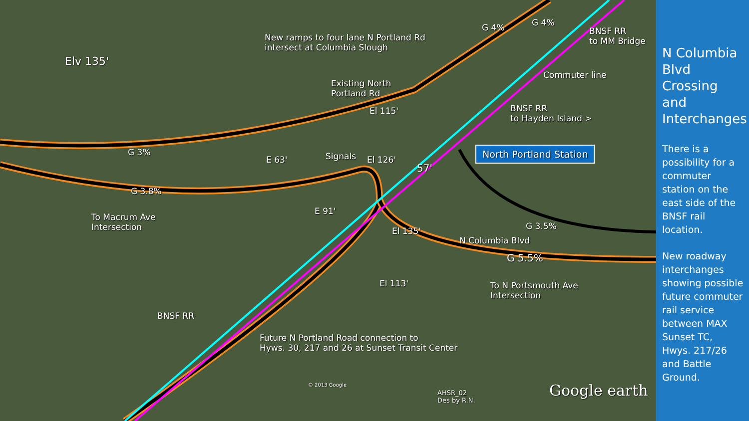New ramps to four lane N Portland Rd
intersect at Columbia Slough
Elv 135'
BNSF RR
to MM Bridge
G 4% G 4%
Commuter line
Existing North
Portland Rd
BNSF RR
to Hayden Island >
El 115'
G 3%
E 63' Signals El 126'
57'
North Portland Station
G 3.8%
To Macrum Ave
Intersection
E 91'
G 3.5%
El 135'
N Columbia Blvd
G 5.5%
El 113'
To N Portsmouth Ave
Intersection
BNSF RR
Future N Portland Road connection to
Hyws. 30, 217 and 26 at Sunset Transit Center
© 2013 Google
AHSR_02
Des by R.N.
Google earth
N Columbia Blvd Crossing and Interchanges
There is a possibility for a commuter station on the east side of the BNSF rail location.
New roadway interchanges showing possible future commuter rail service between MAX Sunset TC, Hwys. 217/26 and Battle Ground.